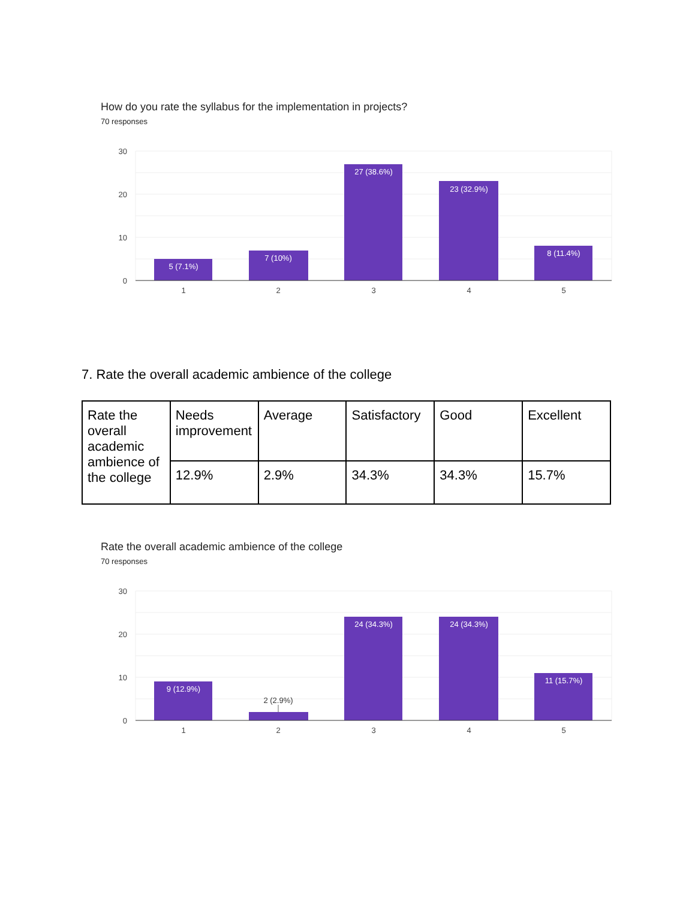How do you rate the syllabus for the implementation in projects?
70 responses
30
20
10
0
5 (7.1%)
7 (10%)
27 (38.6%)
23 (32.9%)
8 (11.4%)
1
2
3
4
5
7. Rate the overall academic ambience of the college
| Rate the overall academic ambience of the college | Needs improvement | Average | Satisfactory | Good | Excellent |
| | 12.9% | 2.9% | 34.3% | 34.3% | 15.7% |
Rate the overall academic ambience of the college
70 responses
30
20
10
0
9 (12.9%)
24 (34.3%)
24 (34.3%)
11 (15.7%)
2 (2.9%)
1
2
3
4
5